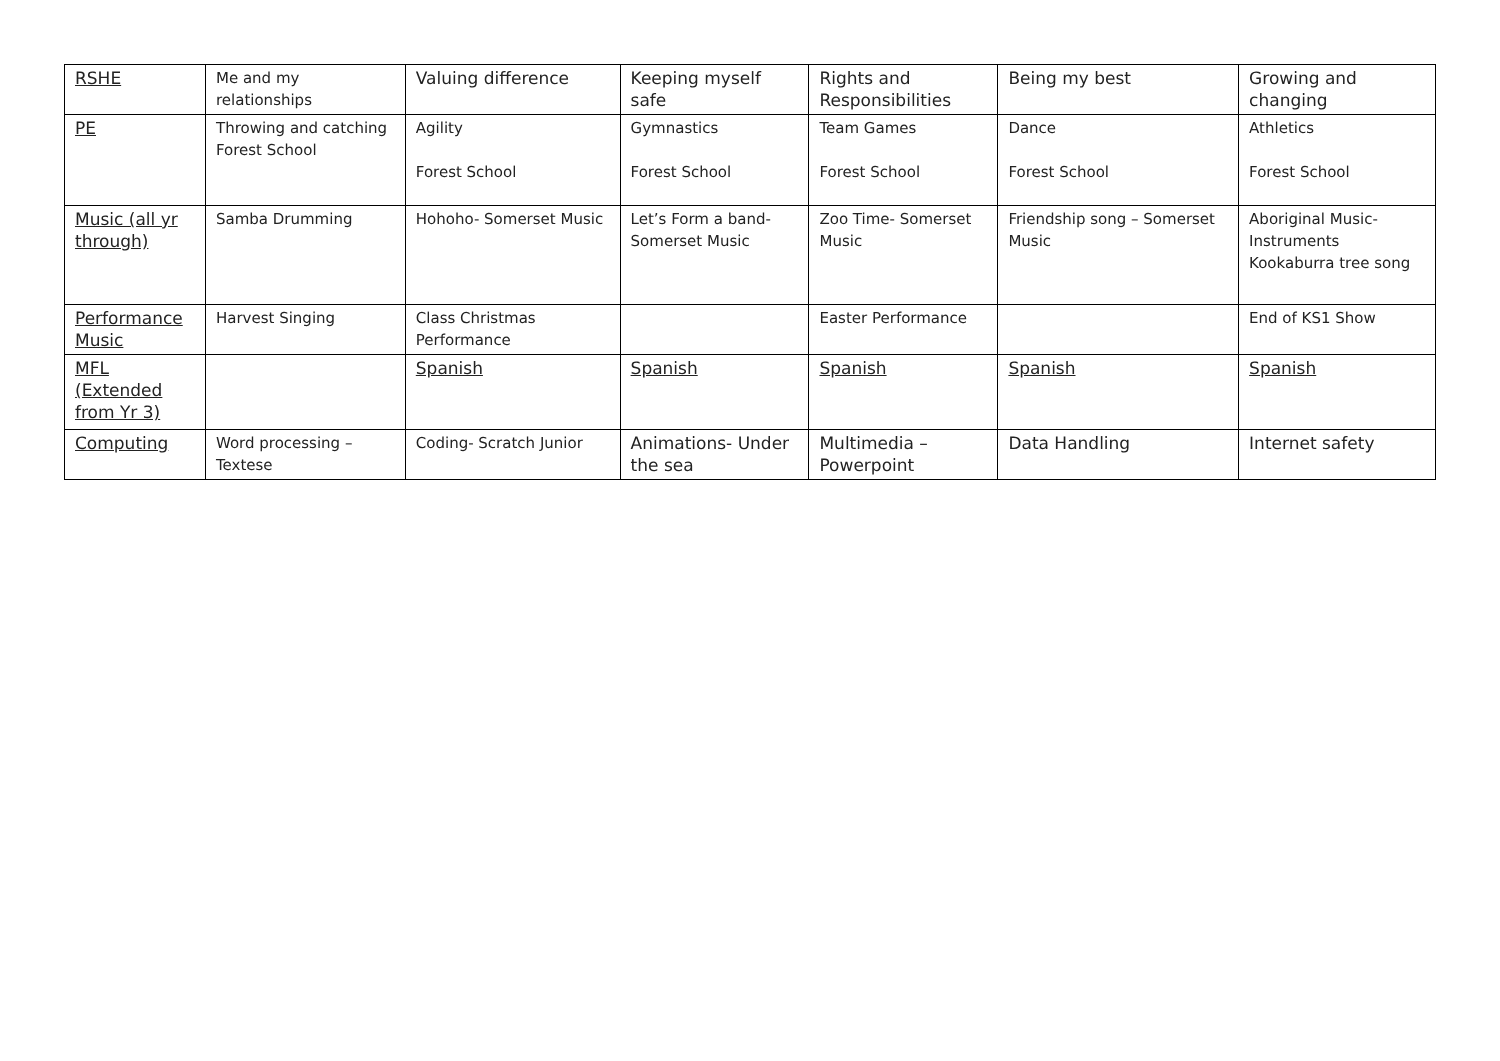| RSHE | Me and my relationships | Valuing difference | Keeping myself safe | Rights and Responsibilities | Being my best | Growing and changing |
| PE | Throwing and catching Forest School | Agility Forest School | Gymnastics Forest School | Team Games Forest School | Dance Forest School | Athletics Forest School |
| Music (all yr through) | Samba Drumming | Hohoho- Somerset Music | Let’s Form a band- Somerset Music | Zoo Time- Somerset Music | Friendship song – Somerset Music | Aboriginal Music- Instruments Kookaburra tree song |
| Performance Music | Harvest Singing | Class Christmas Performance | | Easter Performance | | End of KS1 Show |
| MFL (Extended from Yr 3) | | Spanish | Spanish | Spanish | Spanish | Spanish |
| Computing | Word processing – Textese | Coding- Scratch Junior | Animations- Under the sea | Multimedia – Powerpoint | Data Handling | Internet safety |